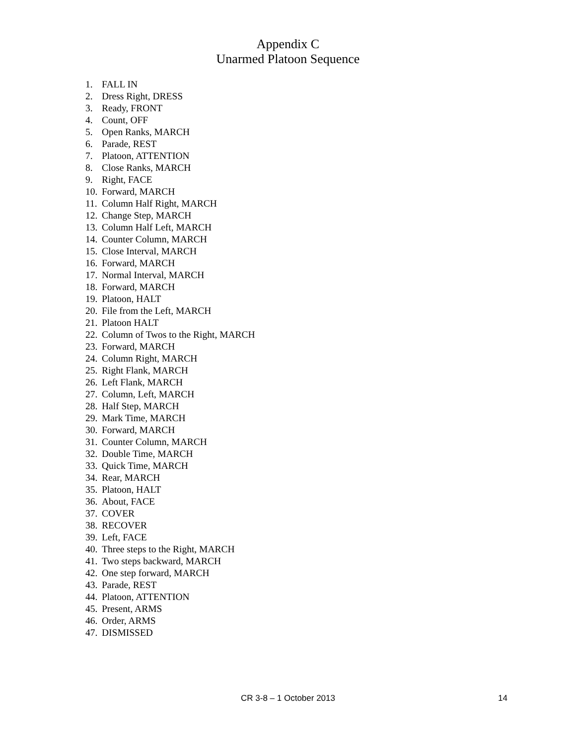Appendix C
Unarmed Platoon Sequence
1. FALL IN
2. Dress Right, DRESS
3. Ready, FRONT
4. Count, OFF
5. Open Ranks, MARCH
6. Parade, REST
7. Platoon, ATTENTION
8. Close Ranks, MARCH
9. Right, FACE
10. Forward, MARCH
11. Column Half Right, MARCH
12. Change Step, MARCH
13. Column Half Left, MARCH
14. Counter Column, MARCH
15. Close Interval, MARCH
16. Forward, MARCH
17. Normal Interval, MARCH
18. Forward, MARCH
19. Platoon, HALT
20. File from the Left, MARCH
21. Platoon HALT
22. Column of Twos to the Right, MARCH
23. Forward, MARCH
24. Column Right, MARCH
25. Right Flank, MARCH
26. Left Flank, MARCH
27. Column, Left, MARCH
28. Half Step, MARCH
29. Mark Time, MARCH
30. Forward, MARCH
31. Counter Column, MARCH
32. Double Time, MARCH
33. Quick Time, MARCH
34. Rear, MARCH
35. Platoon, HALT
36. About, FACE
37. COVER
38. RECOVER
39. Left, FACE
40. Three steps to the Right, MARCH
41. Two steps backward, MARCH
42. One step forward, MARCH
43. Parade, REST
44. Platoon, ATTENTION
45. Present, ARMS
46. Order, ARMS
47. DISMISSED
CR 3-8 – 1 October 2013
14